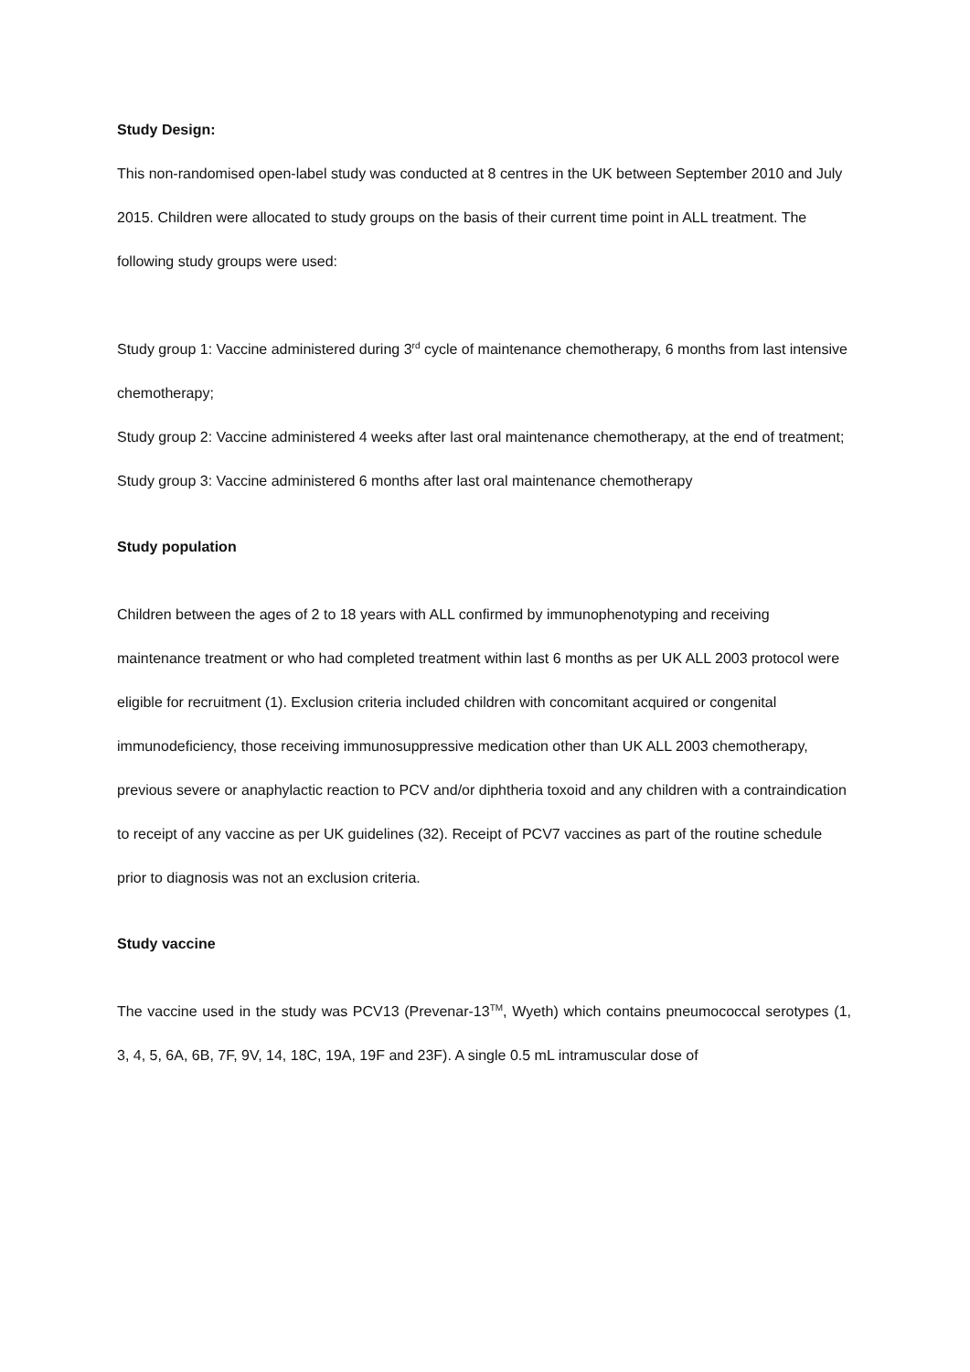Study Design:
This non-randomised open-label study was conducted at 8 centres in the UK between September 2010 and July 2015. Children were allocated to study groups on the basis of their current time point in ALL treatment. The following study groups were used:
Study group 1: Vaccine administered during 3<sup>rd</sup> cycle of maintenance chemotherapy, 6 months from last intensive chemotherapy;
Study group 2: Vaccine administered 4 weeks after last oral maintenance chemotherapy, at the end of treatment;
Study group 3: Vaccine administered 6 months after last oral maintenance chemotherapy
Study population
Children between the ages of 2 to 18 years with ALL confirmed by immunophenotyping and receiving maintenance treatment or who had completed treatment within last 6 months as per UK ALL 2003 protocol were eligible for recruitment (1). Exclusion criteria included children with concomitant acquired or congenital immunodeficiency, those receiving immunosuppressive medication other than UK ALL 2003 chemotherapy, previous severe or anaphylactic reaction to PCV and/or diphtheria toxoid and any children with a contraindication to receipt of any vaccine as per UK guidelines (32). Receipt of PCV7 vaccines as part of the routine schedule prior to diagnosis was not an exclusion criteria.
Study vaccine
The vaccine used in the study was PCV13 (Prevenar-13<sup>TM</sup>, Wyeth) which contains pneumococcal serotypes (1, 3, 4, 5, 6A, 6B, 7F, 9V, 14, 18C, 19A, 19F and 23F). A single 0.5 mL intramuscular dose of